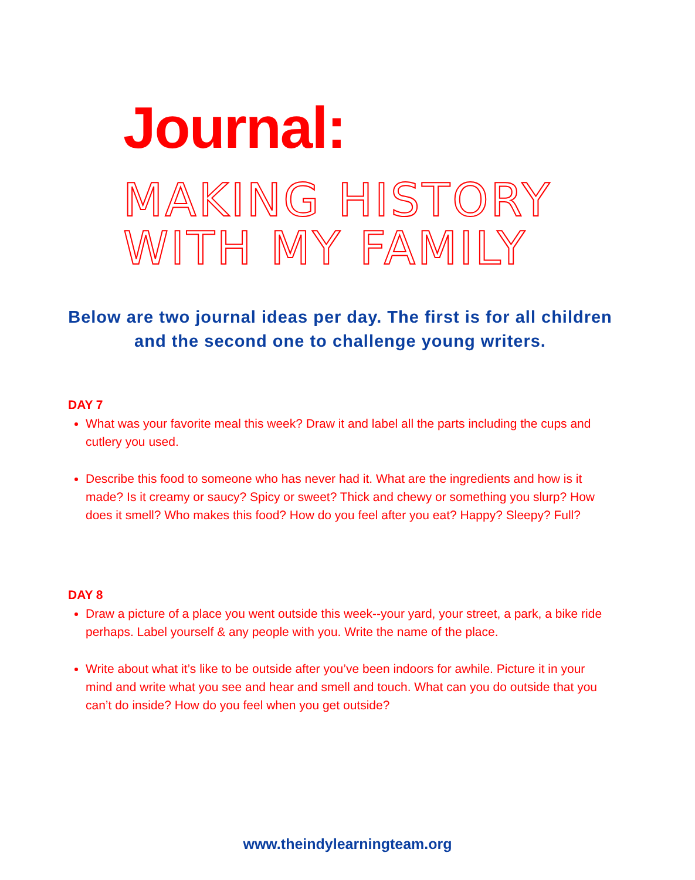Journal:
MAKING HISTORY WITH MY FAMILY
Below are two journal ideas per day. The first is for all children
and the second one to challenge young writers.
DAY 7
What was your favorite meal this week? Draw it and label all the parts including the cups and cutlery you used.
Describe this food to someone who has never had it. What are the ingredients and how is it made? Is it creamy or saucy? Spicy or sweet? Thick and chewy or something you slurp? How does it smell? Who makes this food? How do you feel after you eat? Happy? Sleepy? Full?
DAY 8
Draw a picture of a place you went outside this week--your yard, your street, a park, a bike ride perhaps. Label yourself & any people with you. Write the name of the place.
Write about what it’s like to be outside after you’ve been indoors for awhile. Picture it in your mind and write what you see and hear and smell and touch. What can you do outside that you can’t do inside? How do you feel when you get outside?
www.theindylearningteam.org